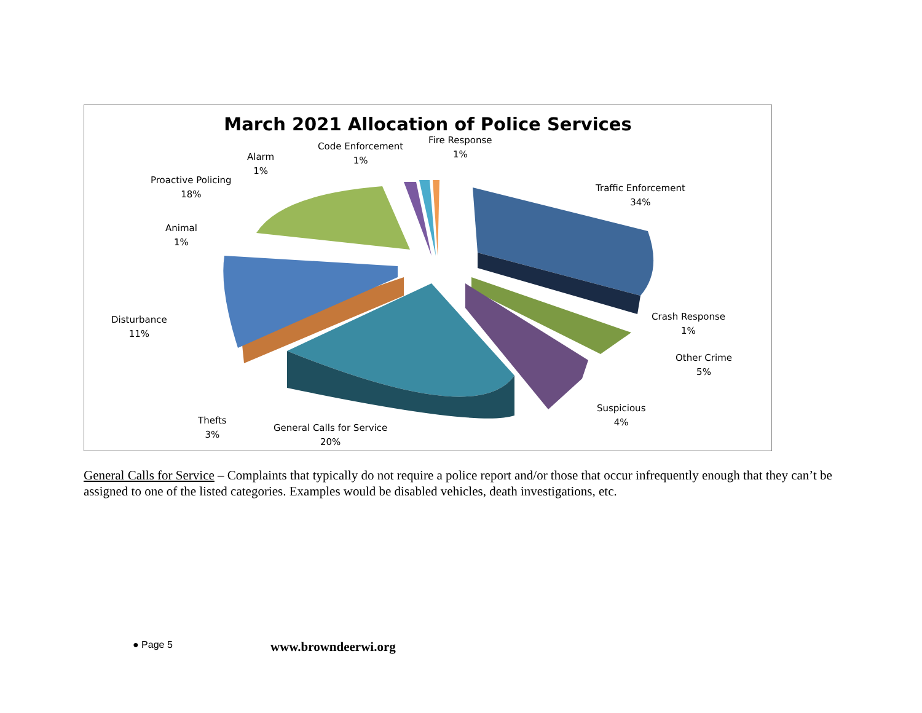March 2021 Allocation of Police Services
Code Enforcement
1%
Fire Response
1%
Alarm
1%
Proactive Policing
18%
Traffic Enforcement
34%
Animal
1%
Disturbance
11%
Crash Response
1%
Other Crime
5%
Suspicious
4%
Thefts
3%
General Calls for Service
20%
General Calls for Service – Complaints that typically do not require a police report and/or those that occur infrequently enough that they can’t be assigned to one of the listed categories. Examples would be disabled vehicles, death investigations, etc.
● Page 5 www.browndeerwi.org